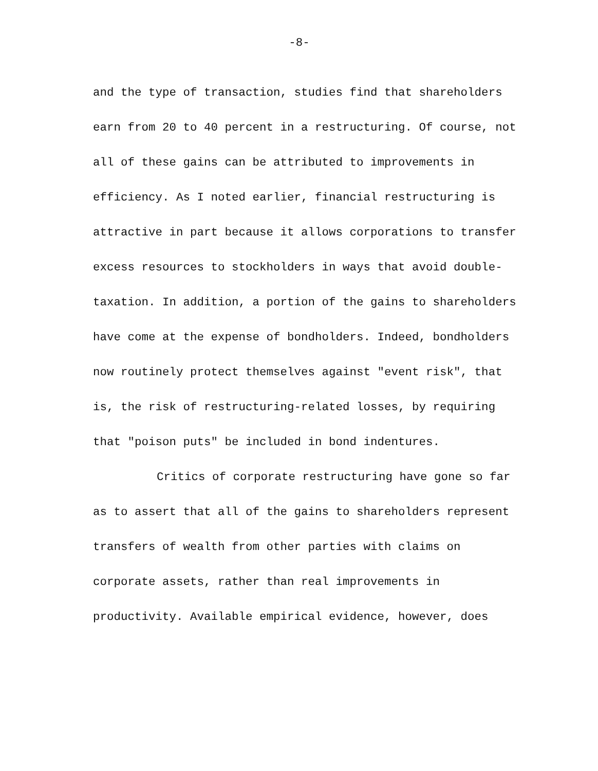-8-
and the type of transaction, studies find that shareholders earn from 20 to 40 percent in a restructuring. Of course, not all of these gains can be attributed to improvements in efficiency. As I noted earlier, financial restructuring is attractive in part because it allows corporations to transfer excess resources to stockholders in ways that avoid double-taxation. In addition, a portion of the gains to shareholders have come at the expense of bondholders. Indeed, bondholders now routinely protect themselves against "event risk", that is, the risk of restructuring-related losses, by requiring that "poison puts" be included in bond indentures.
Critics of corporate restructuring have gone so far as to assert that all of the gains to shareholders represent transfers of wealth from other parties with claims on corporate assets, rather than real improvements in productivity. Available empirical evidence, however, does